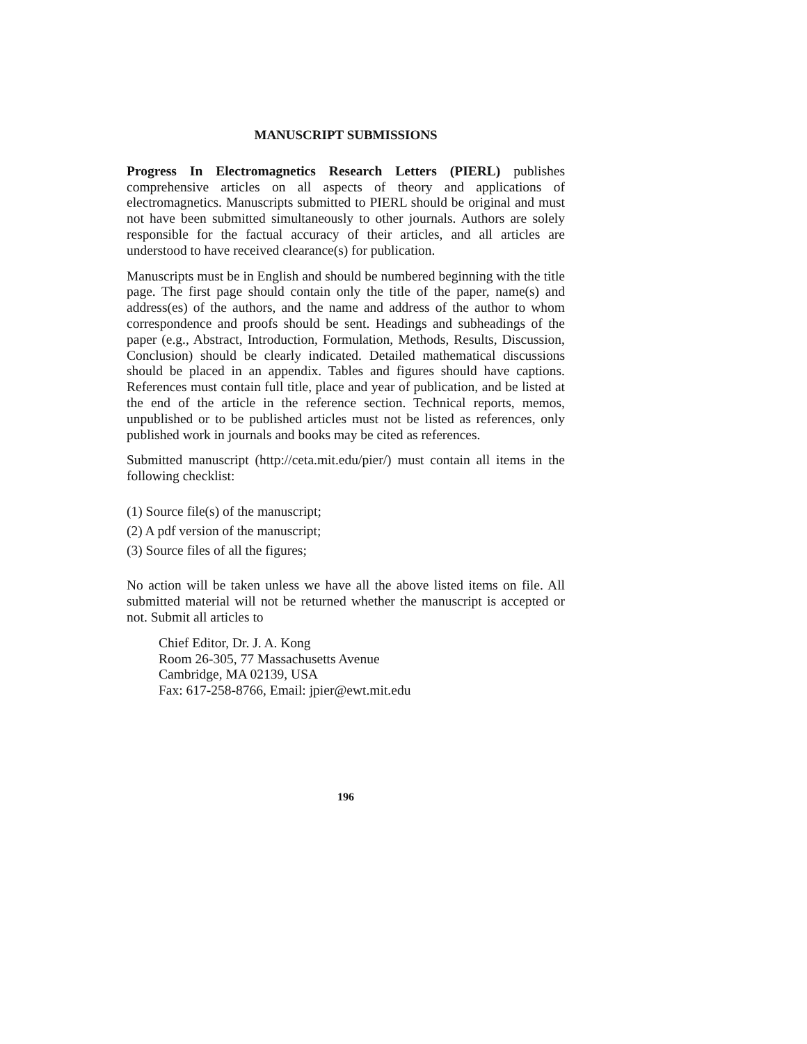MANUSCRIPT SUBMISSIONS
Progress In Electromagnetics Research Letters (PIERL) publishes comprehensive articles on all aspects of theory and applications of electromagnetics. Manuscripts submitted to PIERL should be original and must not have been submitted simultaneously to other journals. Authors are solely responsible for the factual accuracy of their articles, and all articles are understood to have received clearance(s) for publication.
Manuscripts must be in English and should be numbered beginning with the title page. The first page should contain only the title of the paper, name(s) and address(es) of the authors, and the name and address of the author to whom correspondence and proofs should be sent. Headings and subheadings of the paper (e.g., Abstract, Introduction, Formulation, Methods, Results, Discussion, Conclusion) should be clearly indicated. Detailed mathematical discussions should be placed in an appendix. Tables and figures should have captions. References must contain full title, place and year of publication, and be listed at the end of the article in the reference section. Technical reports, memos, unpublished or to be published articles must not be listed as references, only published work in journals and books may be cited as references.
Submitted manuscript (http://ceta.mit.edu/pier/) must contain all items in the following checklist:
(1) Source file(s) of the manuscript;
(2) A pdf version of the manuscript;
(3) Source files of all the figures;
No action will be taken unless we have all the above listed items on file. All submitted material will not be returned whether the manuscript is accepted or not. Submit all articles to
Chief Editor, Dr. J. A. Kong
Room 26-305, 77 Massachusetts Avenue
Cambridge, MA 02139, USA
Fax: 617-258-8766, Email: jpier@ewt.mit.edu
196